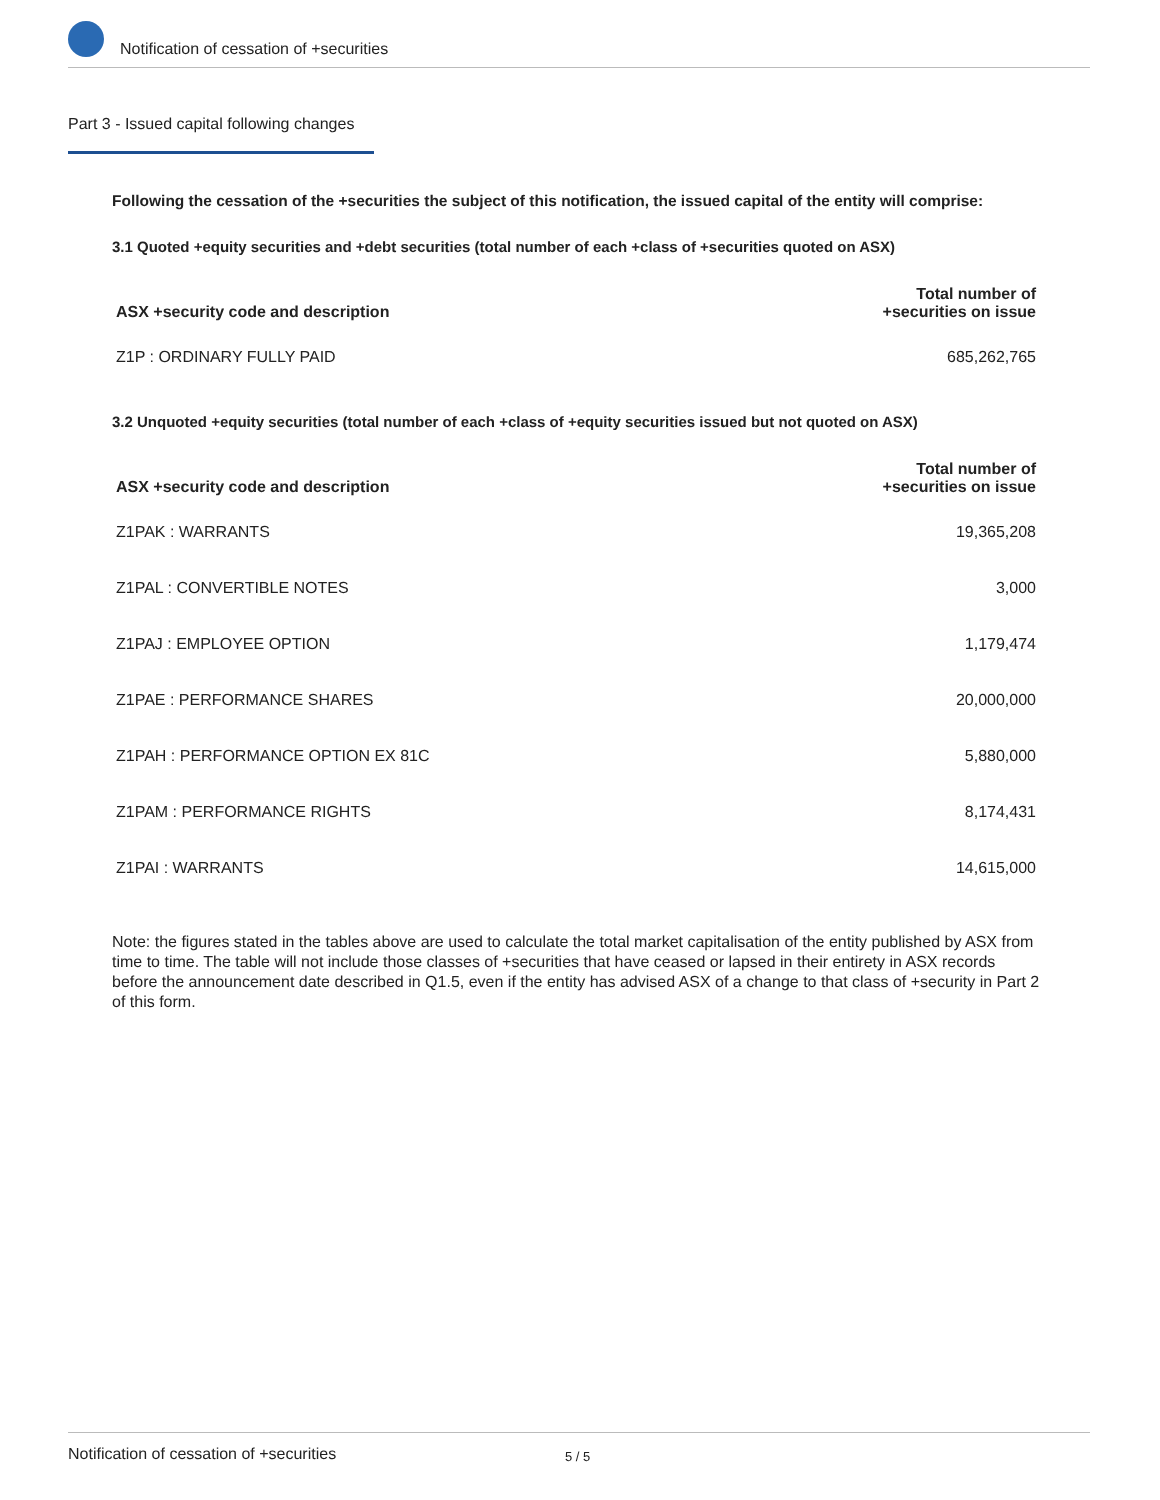Notification of cessation of +securities
Part 3 - Issued capital following changes
Following the cessation of the +securities the subject of this notification, the issued capital of the entity will comprise:
3.1 Quoted +equity securities and +debt securities (total number of each +class of +securities quoted on ASX)
| ASX +security code and description | Total number of +securities on issue |
| --- | --- |
| Z1P : ORDINARY FULLY PAID | 685,262,765 |
3.2 Unquoted +equity securities (total number of each +class of +equity securities issued but not quoted on ASX)
| ASX +security code and description | Total number of +securities on issue |
| --- | --- |
| Z1PAK : WARRANTS | 19,365,208 |
| Z1PAL : CONVERTIBLE NOTES | 3,000 |
| Z1PAJ : EMPLOYEE OPTION | 1,179,474 |
| Z1PAE : PERFORMANCE SHARES | 20,000,000 |
| Z1PAH : PERFORMANCE OPTION EX 81C | 5,880,000 |
| Z1PAM : PERFORMANCE RIGHTS | 8,174,431 |
| Z1PAI : WARRANTS | 14,615,000 |
Note: the figures stated in the tables above are used to calculate the total market capitalisation of the entity published by ASX from time to time. The table will not include those classes of +securities that have ceased or lapsed in their entirety in ASX records before the announcement date described in Q1.5, even if the entity has advised ASX of a change to that class of +security in Part 2 of this form.
Notification of cessation of +securities 5 / 5